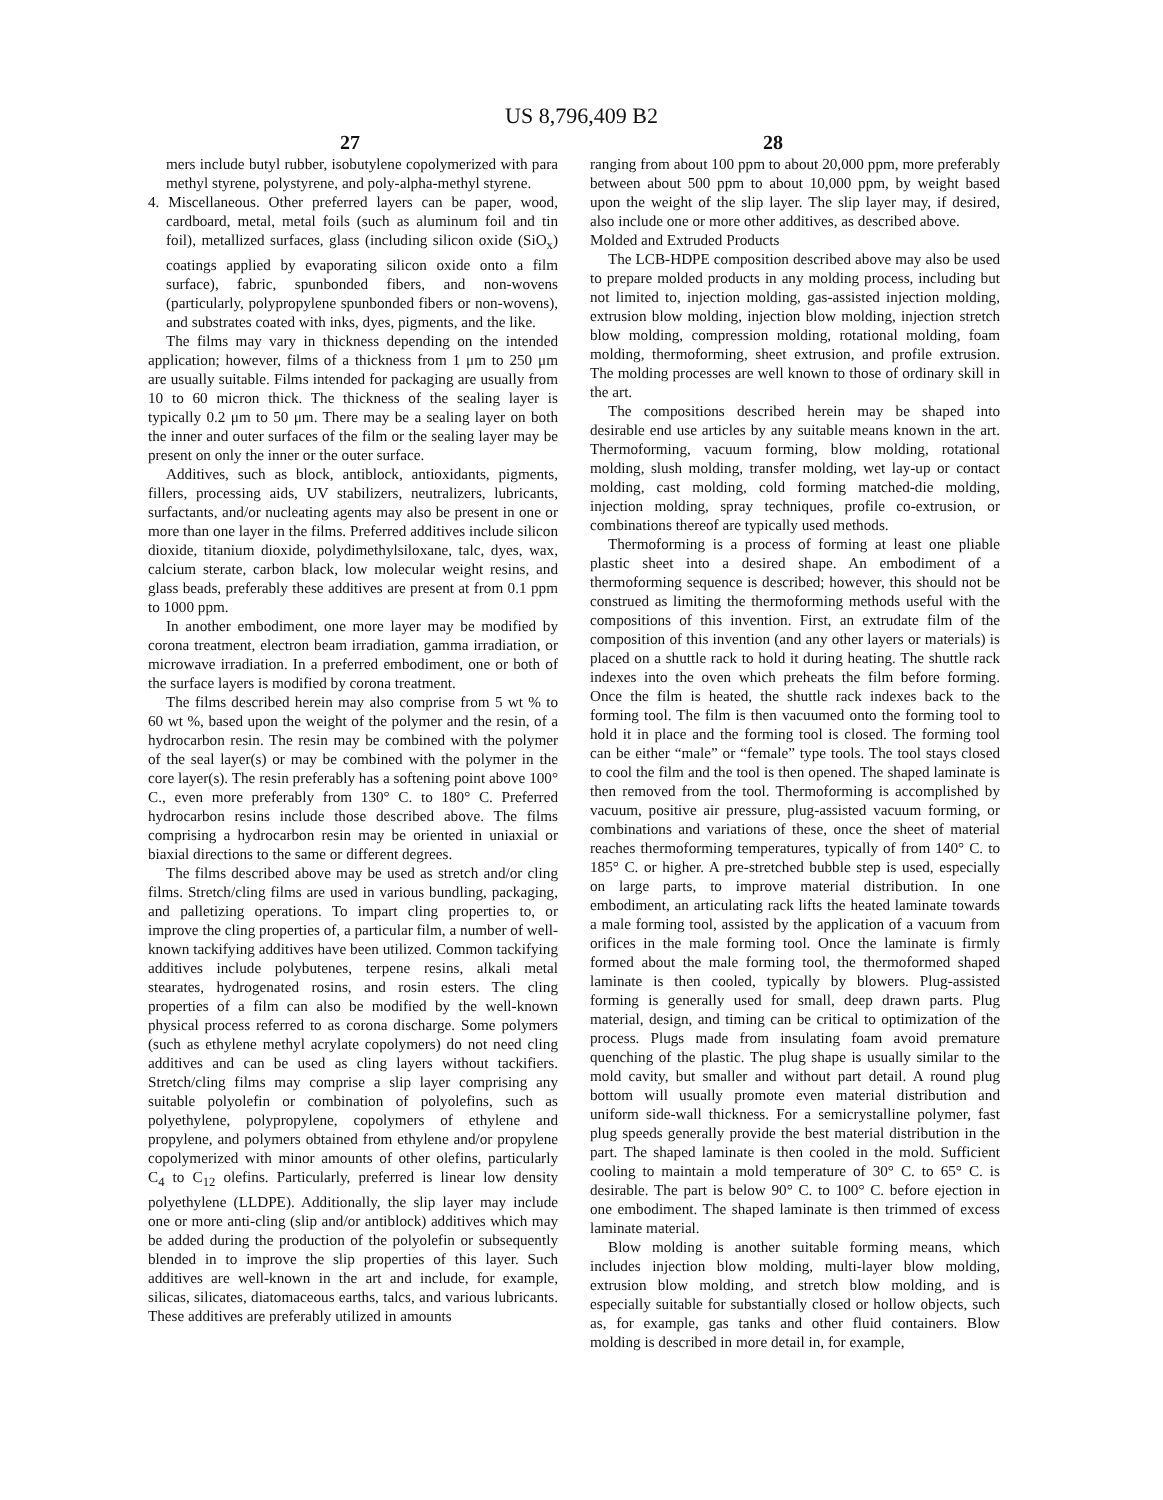US 8,796,409 B2
27 28
mers include butyl rubber, isobutylene copolymerized with para methyl styrene, polystyrene, and poly-alpha-methyl styrene.
4. Miscellaneous. Other preferred layers can be paper, wood, cardboard, metal, metal foils (such as aluminum foil and tin foil), metallized surfaces, glass (including silicon oxide (SiO<sub>x</sub>) coatings applied by evaporating silicon oxide onto a film surface), fabric, spunbonded fibers, and non-wovens (particularly, polypropylene spunbonded fibers or non-wovens), and substrates coated with inks, dyes, pigments, and the like.
The films may vary in thickness depending on the intended application; however, films of a thickness from 1 μm to 250 μm are usually suitable. Films intended for packaging are usually from 10 to 60 micron thick. The thickness of the sealing layer is typically 0.2 μm to 50 μm. There may be a sealing layer on both the inner and outer surfaces of the film or the sealing layer may be present on only the inner or the outer surface.
Additives, such as block, antiblock, antioxidants, pigments, fillers, processing aids, UV stabilizers, neutralizers, lubricants, surfactants, and/or nucleating agents may also be present in one or more than one layer in the films. Preferred additives include silicon dioxide, titanium dioxide, polydimethylsiloxane, talc, dyes, wax, calcium sterate, carbon black, low molecular weight resins, and glass beads, preferably these additives are present at from 0.1 ppm to 1000 ppm.
In another embodiment, one more layer may be modified by corona treatment, electron beam irradiation, gamma irradiation, or microwave irradiation. In a preferred embodiment, one or both of the surface layers is modified by corona treatment.
The films described herein may also comprise from 5 wt % to 60 wt %, based upon the weight of the polymer and the resin, of a hydrocarbon resin. The resin may be combined with the polymer of the seal layer(s) or may be combined with the polymer in the core layer(s). The resin preferably has a softening point above 100° C., even more preferably from 130° C. to 180° C. Preferred hydrocarbon resins include those described above. The films comprising a hydrocarbon resin may be oriented in uniaxial or biaxial directions to the same or different degrees.
The films described above may be used as stretch and/or cling films. Stretch/cling films are used in various bundling, packaging, and palletizing operations. To impart cling properties to, or improve the cling properties of, a particular film, a number of well-known tackifying additives have been utilized. Common tackifying additives include polybutenes, terpene resins, alkali metal stearates, hydrogenated rosins, and rosin esters. The cling properties of a film can also be modified by the well-known physical process referred to as corona discharge. Some polymers (such as ethylene methyl acrylate copolymers) do not need cling additives and can be used as cling layers without tackifiers. Stretch/cling films may comprise a slip layer comprising any suitable polyolefin or combination of polyolefins, such as polyethylene, polypropylene, copolymers of ethylene and propylene, and polymers obtained from ethylene and/or propylene copolymerized with minor amounts of other olefins, particularly C<sub>4</sub> to C<sub>12</sub> olefins. Particularly, preferred is linear low density polyethylene (LLDPE). Additionally, the slip layer may include one or more anti-cling (slip and/or antiblock) additives which may be added during the production of the polyolefin or subsequently blended in to improve the slip properties of this layer. Such additives are well-known in the art and include, for example, silicas, silicates, diatomaceous earths, talcs, and various lubricants. These additives are preferably utilized in amounts
ranging from about 100 ppm to about 20,000 ppm, more preferably between about 500 ppm to about 10,000 ppm, by weight based upon the weight of the slip layer. The slip layer may, if desired, also include one or more other additives, as described above.
Molded and Extruded Products
The LCB-HDPE composition described above may also be used to prepare molded products in any molding process, including but not limited to, injection molding, gas-assisted injection molding, extrusion blow molding, injection blow molding, injection stretch blow molding, compression molding, rotational molding, foam molding, thermoforming, sheet extrusion, and profile extrusion. The molding processes are well known to those of ordinary skill in the art.
The compositions described herein may be shaped into desirable end use articles by any suitable means known in the art. Thermoforming, vacuum forming, blow molding, rotational molding, slush molding, transfer molding, wet lay-up or contact molding, cast molding, cold forming matched-die molding, injection molding, spray techniques, profile co-extrusion, or combinations thereof are typically used methods.
Thermoforming is a process of forming at least one pliable plastic sheet into a desired shape. An embodiment of a thermoforming sequence is described; however, this should not be construed as limiting the thermoforming methods useful with the compositions of this invention. First, an extrudate film of the composition of this invention (and any other layers or materials) is placed on a shuttle rack to hold it during heating. The shuttle rack indexes into the oven which preheats the film before forming. Once the film is heated, the shuttle rack indexes back to the forming tool. The film is then vacuumed onto the forming tool to hold it in place and the forming tool is closed. The forming tool can be either “male” or “female” type tools. The tool stays closed to cool the film and the tool is then opened. The shaped laminate is then removed from the tool. Thermoforming is accomplished by vacuum, positive air pressure, plug-assisted vacuum forming, or combinations and variations of these, once the sheet of material reaches thermoforming temperatures, typically of from 140° C. to 185° C. or higher. A pre-stretched bubble step is used, especially on large parts, to improve material distribution. In one embodiment, an articulating rack lifts the heated laminate towards a male forming tool, assisted by the application of a vacuum from orifices in the male forming tool. Once the laminate is firmly formed about the male forming tool, the thermoformed shaped laminate is then cooled, typically by blowers. Plug-assisted forming is generally used for small, deep drawn parts. Plug material, design, and timing can be critical to optimization of the process. Plugs made from insulating foam avoid premature quenching of the plastic. The plug shape is usually similar to the mold cavity, but smaller and without part detail. A round plug bottom will usually promote even material distribution and uniform side-wall thickness. For a semicrystalline polymer, fast plug speeds generally provide the best material distribution in the part. The shaped laminate is then cooled in the mold. Sufficient cooling to maintain a mold temperature of 30° C. to 65° C. is desirable. The part is below 90° C. to 100° C. before ejection in one embodiment. The shaped laminate is then trimmed of excess laminate material.
Blow molding is another suitable forming means, which includes injection blow molding, multi-layer blow molding, extrusion blow molding, and stretch blow molding, and is especially suitable for substantially closed or hollow objects, such as, for example, gas tanks and other fluid containers. Blow molding is described in more detail in, for example,